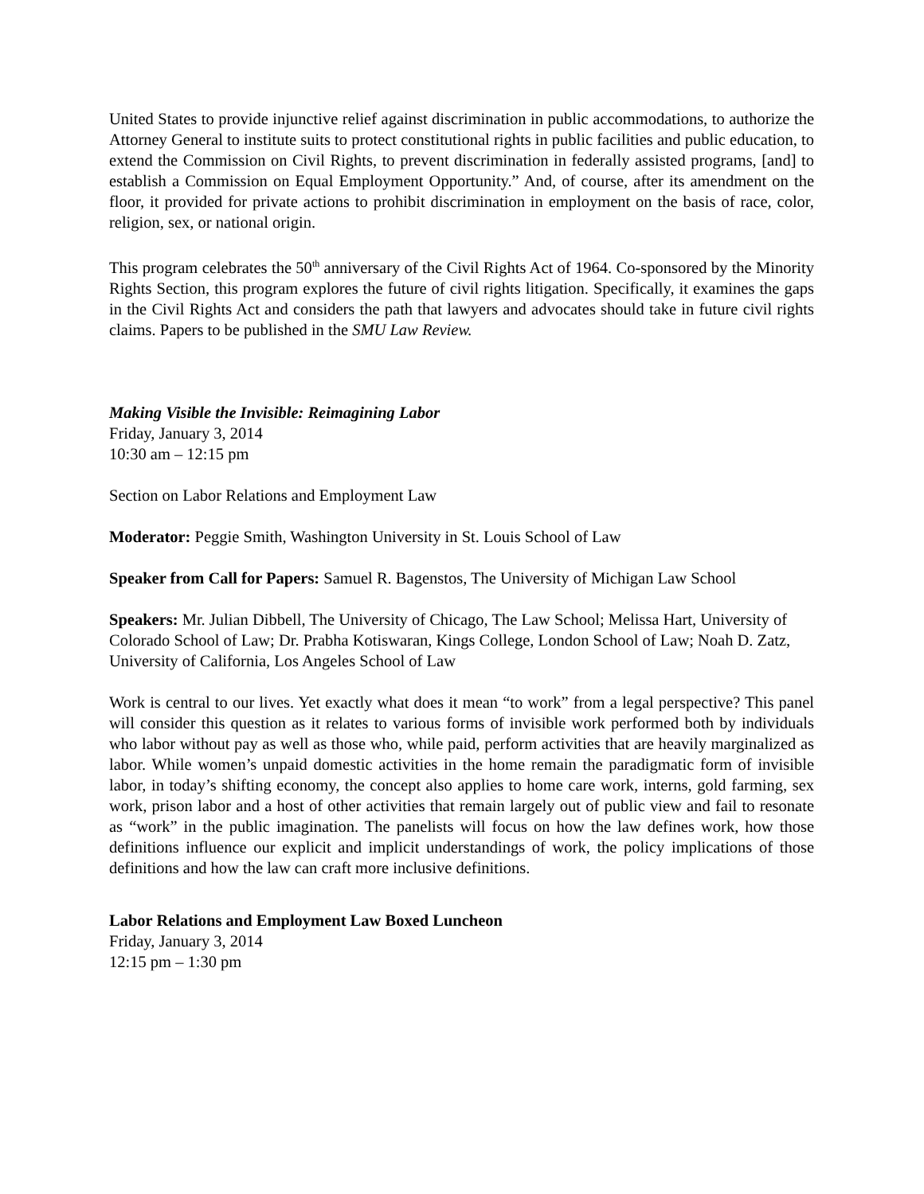United States to provide injunctive relief against discrimination in public accommodations, to authorize the Attorney General to institute suits to protect constitutional rights in public facilities and public education, to extend the Commission on Civil Rights, to prevent discrimination in federally assisted programs, [and] to establish a Commission on Equal Employment Opportunity.” And, of course, after its amendment on the floor, it provided for private actions to prohibit discrimination in employment on the basis of race, color, religion, sex, or national origin.
This program celebrates the 50<sup>th</sup> anniversary of the Civil Rights Act of 1964. Co-sponsored by the Minority Rights Section, this program explores the future of civil rights litigation. Specifically, it examines the gaps in the Civil Rights Act and considers the path that lawyers and advocates should take in future civil rights claims. Papers to be published in the SMU Law Review.
Making Visible the Invisible: Reimagining Labor
Friday, January 3, 2014
10:30 am – 12:15 pm
Section on Labor Relations and Employment Law
Moderator: Peggie Smith, Washington University in St. Louis School of Law
Speaker from Call for Papers: Samuel R. Bagenstos, The University of Michigan Law School
Speakers: Mr. Julian Dibbell, The University of Chicago, The Law School; Melissa Hart, University of Colorado School of Law; Dr. Prabha Kotiswaran, Kings College, London School of Law; Noah D. Zatz, University of California, Los Angeles School of Law
Work is central to our lives. Yet exactly what does it mean “to work” from a legal perspective? This panel will consider this question as it relates to various forms of invisible work performed both by individuals who labor without pay as well as those who, while paid, perform activities that are heavily marginalized as labor. While women’s unpaid domestic activities in the home remain the paradigmatic form of invisible labor, in today’s shifting economy, the concept also applies to home care work, interns, gold farming, sex work, prison labor and a host of other activities that remain largely out of public view and fail to resonate as “work” in the public imagination. The panelists will focus on how the law defines work, how those definitions influence our explicit and implicit understandings of work, the policy implications of those definitions and how the law can craft more inclusive definitions.
Labor Relations and Employment Law Boxed Luncheon
Friday, January 3, 2014
12:15 pm – 1:30 pm